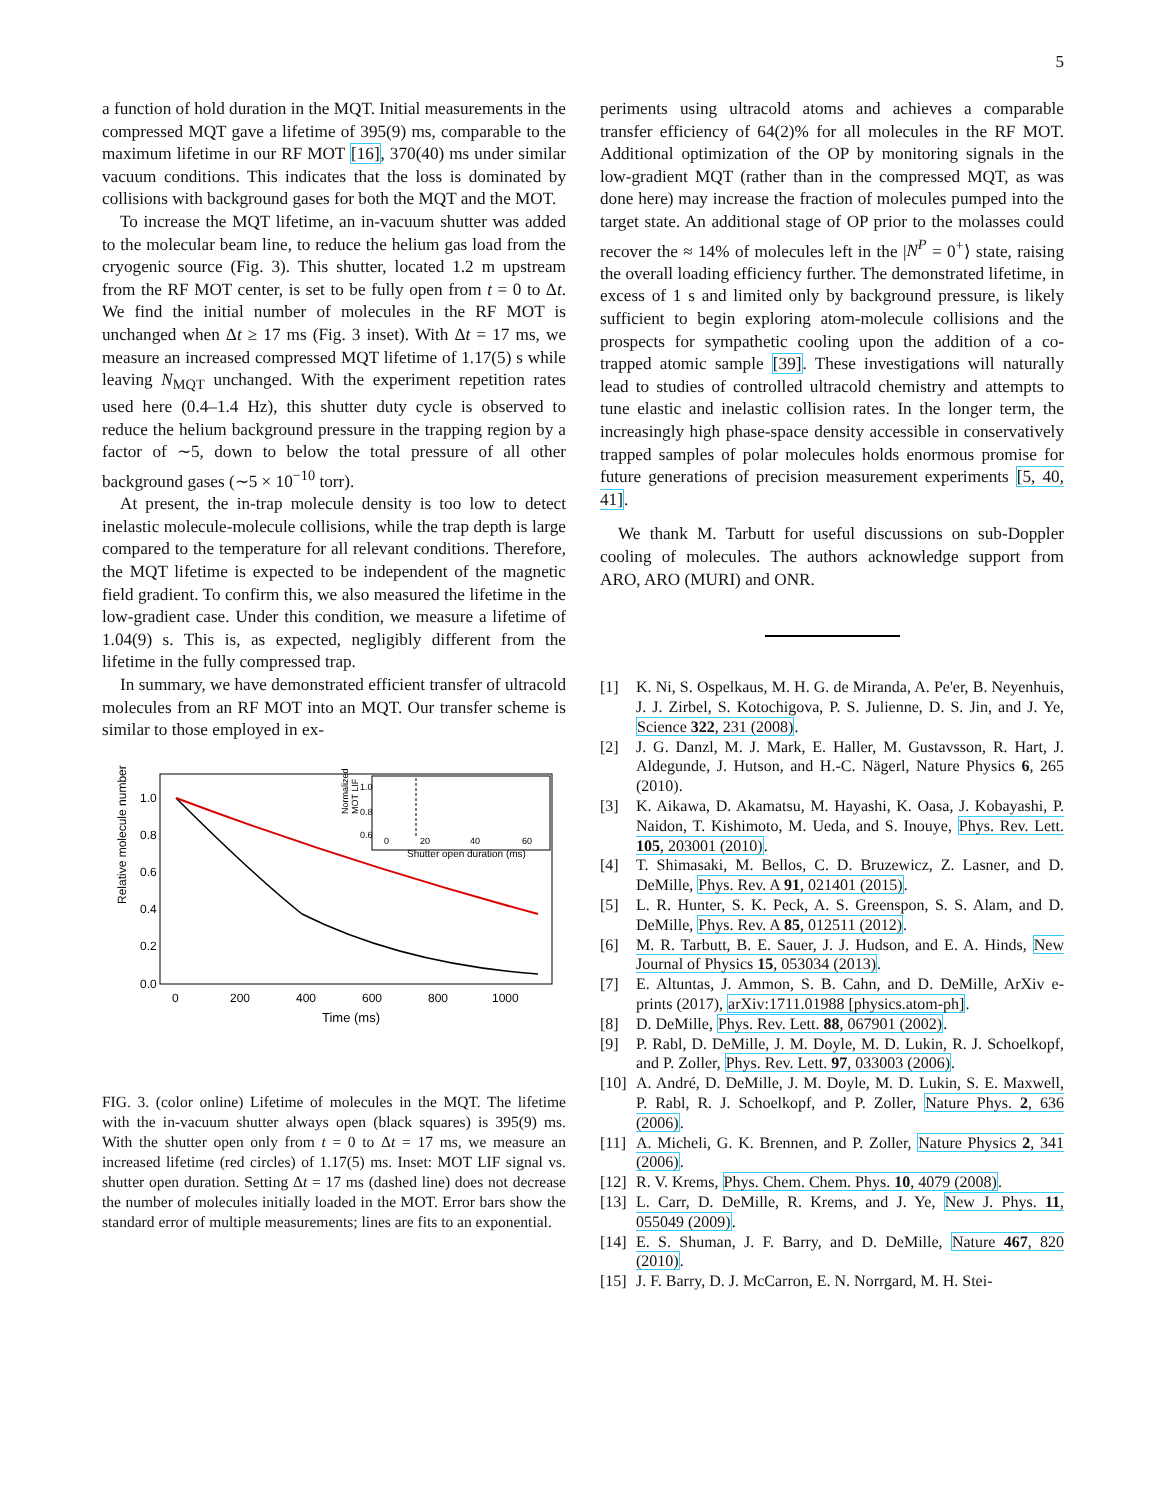5
a function of hold duration in the MQT. Initial measurements in the compressed MQT gave a lifetime of 395(9) ms, comparable to the maximum lifetime in our RF MOT [16], 370(40) ms under similar vacuum conditions. This indicates that the loss is dominated by collisions with background gases for both the MQT and the MOT.
To increase the MQT lifetime, an in-vacuum shutter was added to the molecular beam line, to reduce the helium gas load from the cryogenic source (Fig. 3). This shutter, located 1.2 m upstream from the RF MOT center, is set to be fully open from t = 0 to Δt. We find the initial number of molecules in the RF MOT is unchanged when Δt ≥ 17 ms (Fig. 3 inset). With Δt = 17 ms, we measure an increased compressed MQT lifetime of 1.17(5) s while leaving N<sub>MQT</sub> unchanged. With the experiment repetition rates used here (0.4–1.4 Hz), this shutter duty cycle is observed to reduce the helium background pressure in the trapping region by a factor of ∼5, down to below the total pressure of all other background gases (∼5 × 10<sup>−10</sup> torr).
At present, the in-trap molecule density is too low to detect inelastic molecule-molecule collisions, while the trap depth is large compared to the temperature for all relevant conditions. Therefore, the MQT lifetime is expected to be independent of the magnetic field gradient. To confirm this, we also measured the lifetime in the low-gradient case. Under this condition, we measure a lifetime of 1.04(9) s. This is, as expected, negligibly different from the lifetime in the fully compressed trap.
In summary, we have demonstrated efficient transfer of ultracold molecules from an RF MOT into an MQT. Our transfer scheme is similar to those employed in ex-
Relative molecule number
0.0
0.2
0.4
0.6
0.8
1.0
0
200
400
600
800
1000
Time (ms)
0
20
40
60
Shutter open duration (ms)
Normalized
MOT LIF
1.0
0.8
0.6
FIG. 3. (color online) Lifetime of molecules in the MQT. The lifetime with the in-vacuum shutter always open (black squares) is 395(9) ms. With the shutter open only from t = 0 to Δt = 17 ms, we measure an increased lifetime (red circles) of 1.17(5) ms. Inset: MOT LIF signal vs. shutter open duration. Setting Δt = 17 ms (dashed line) does not decrease the number of molecules initially loaded in the MOT. Error bars show the standard error of multiple measurements; lines are fits to an exponential.
periments using ultracold atoms and achieves a comparable transfer efficiency of 64(2)% for all molecules in the RF MOT. Additional optimization of the OP by monitoring signals in the low-gradient MQT (rather than in the compressed MQT, as was done here) may increase the fraction of molecules pumped into the target state. An additional stage of OP prior to the molasses could recover the ≈ 14% of molecules left in the |N<sup>P</sup> = 0<sup>+</sup>⟩ state, raising the overall loading efficiency further. The demonstrated lifetime, in excess of 1 s and limited only by background pressure, is likely sufficient to begin exploring atom-molecule collisions and the prospects for sympathetic cooling upon the addition of a co-trapped atomic sample [39]. These investigations will naturally lead to studies of controlled ultracold chemistry and attempts to tune elastic and inelastic collision rates. In the longer term, the increasingly high phase-space density accessible in conservatively trapped samples of polar molecules holds enormous promise for future generations of precision measurement experiments [5, 40, 41].
We thank M. Tarbutt for useful discussions on sub-Doppler cooling of molecules. The authors acknowledge support from ARO, ARO (MURI) and ONR.
[1] K. Ni, S. Ospelkaus, M. H. G. de Miranda, A. Pe'er, B. Neyenhuis, J. J. Zirbel, S. Kotochigova, P. S. Julienne, D. S. Jin, and J. Ye, Science 322, 231 (2008).
[2] J. G. Danzl, M. J. Mark, E. Haller, M. Gustavsson, R. Hart, J. Aldegunde, J. Hutson, and H.-C. Nägerl, Nature Physics 6, 265 (2010).
[3] K. Aikawa, D. Akamatsu, M. Hayashi, K. Oasa, J. Kobayashi, P. Naidon, T. Kishimoto, M. Ueda, and S. Inouye, Phys. Rev. Lett. 105, 203001 (2010).
[4] T. Shimasaki, M. Bellos, C. D. Bruzewicz, Z. Lasner, and D. DeMille, Phys. Rev. A 91, 021401 (2015).
[5] L. R. Hunter, S. K. Peck, A. S. Greenspon, S. S. Alam, and D. DeMille, Phys. Rev. A 85, 012511 (2012).
[6] M. R. Tarbutt, B. E. Sauer, J. J. Hudson, and E. A. Hinds, New Journal of Physics 15, 053034 (2013).
[7] E. Altuntas, J. Ammon, S. B. Cahn, and D. DeMille, ArXiv e-prints (2017), arXiv:1711.01988 [physics.atom-ph].
[8] D. DeMille, Phys. Rev. Lett. 88, 067901 (2002).
[9] P. Rabl, D. DeMille, J. M. Doyle, M. D. Lukin, R. J. Schoelkopf, and P. Zoller, Phys. Rev. Lett. 97, 033003 (2006).
[10] A. André, D. DeMille, J. M. Doyle, M. D. Lukin, S. E. Maxwell, P. Rabl, R. J. Schoelkopf, and P. Zoller, Nature Phys. 2, 636 (2006).
[11] A. Micheli, G. K. Brennen, and P. Zoller, Nature Physics 2, 341 (2006).
[12] R. V. Krems, Phys. Chem. Chem. Phys. 10, 4079 (2008).
[13] L. Carr, D. DeMille, R. Krems, and J. Ye, New J. Phys. 11, 055049 (2009).
[14] E. S. Shuman, J. F. Barry, and D. DeMille, Nature 467, 820 (2010).
[15] J. F. Barry, D. J. McCarron, E. N. Norrgard, M. H. Stei-